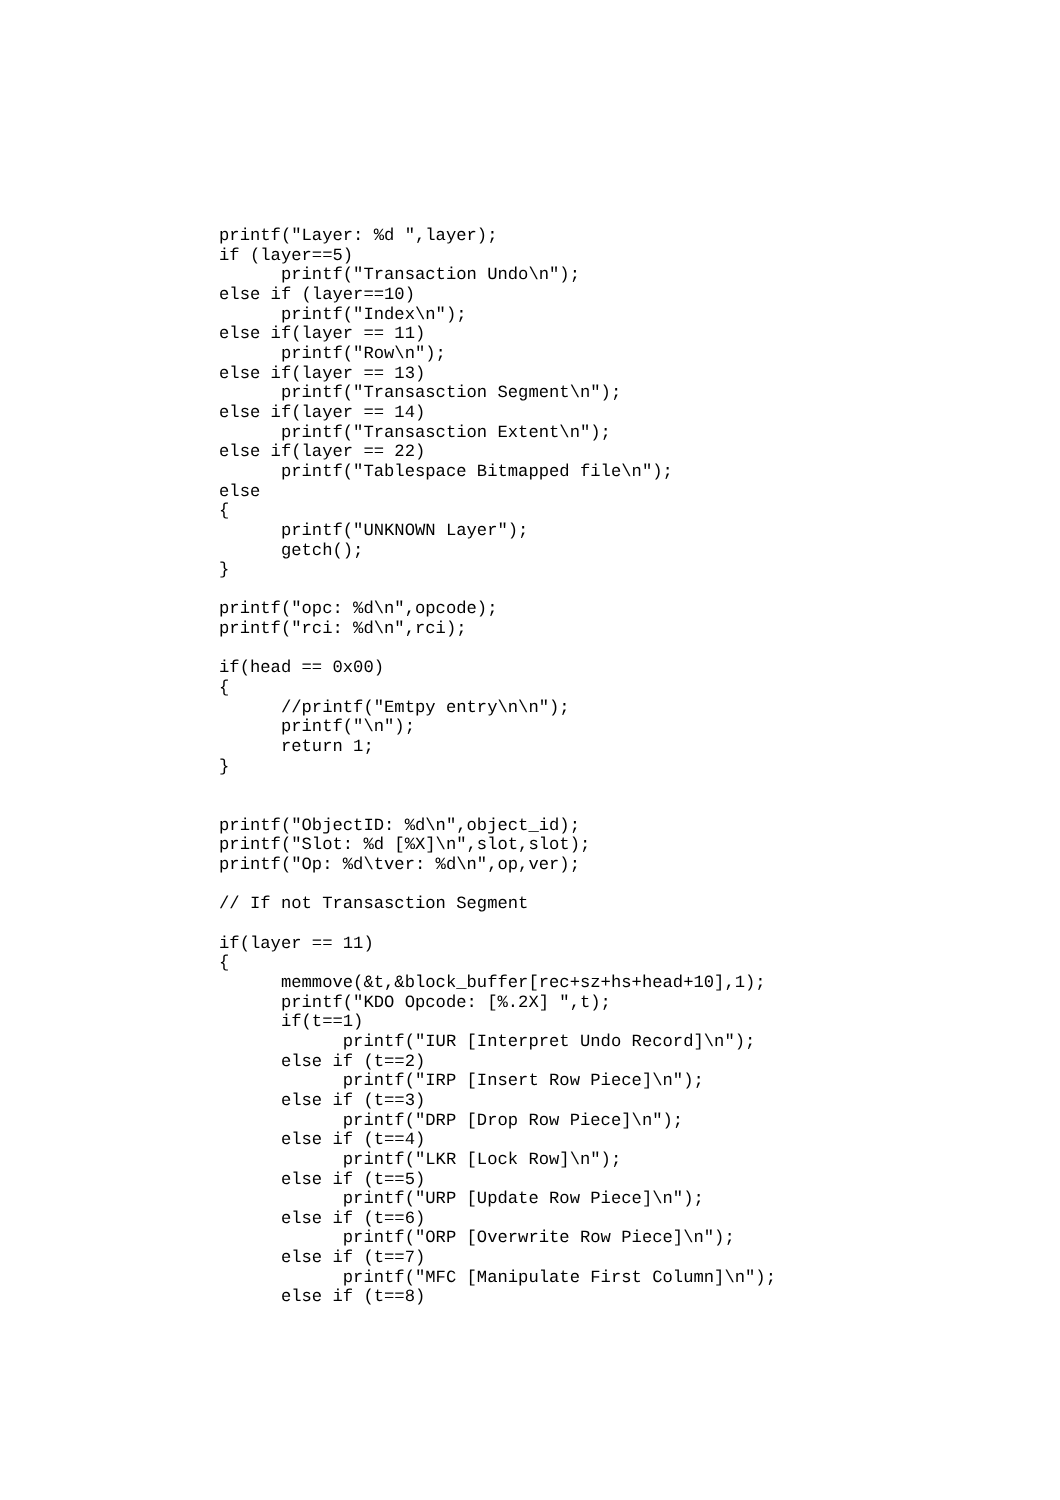printf("Layer: %d ",layer);
if (layer==5)
      printf("Transaction Undo\n");
else if (layer==10)
      printf("Index\n");
else if(layer == 11)
      printf("Row\n");
else if(layer == 13)
      printf("Transasction Segment\n");
else if(layer == 14)
      printf("Transasction Extent\n");
else if(layer == 22)
      printf("Tablespace Bitmapped file\n");
else
{
      printf("UNKNOWN Layer");
      getch();
}

printf("opc: %d\n",opcode);
printf("rci: %d\n",rci);

if(head == 0x00)
{
      //printf("Emtpy entry\n\n");
      printf("\n");
      return 1;
}


printf("ObjectID: %d\n",object_id);
printf("Slot: %d [%X]\n",slot,slot);
printf("Op: %d\tver: %d\n",op,ver);

// If not Transasction Segment

if(layer == 11)
{
      memmove(&t,&block_buffer[rec+sz+hs+head+10],1);
      printf("KDO Opcode: [%.2X] ",t);
      if(t==1)
            printf("IUR [Interpret Undo Record]\n");
      else if (t==2)
            printf("IRP [Insert Row Piece]\n");
      else if (t==3)
            printf("DRP [Drop Row Piece]\n");
      else if (t==4)
            printf("LKR [Lock Row]\n");
      else if (t==5)
            printf("URP [Update Row Piece]\n");
      else if (t==6)
            printf("ORP [Overwrite Row Piece]\n");
      else if (t==7)
            printf("MFC [Manipulate First Column]\n");
      else if (t==8)